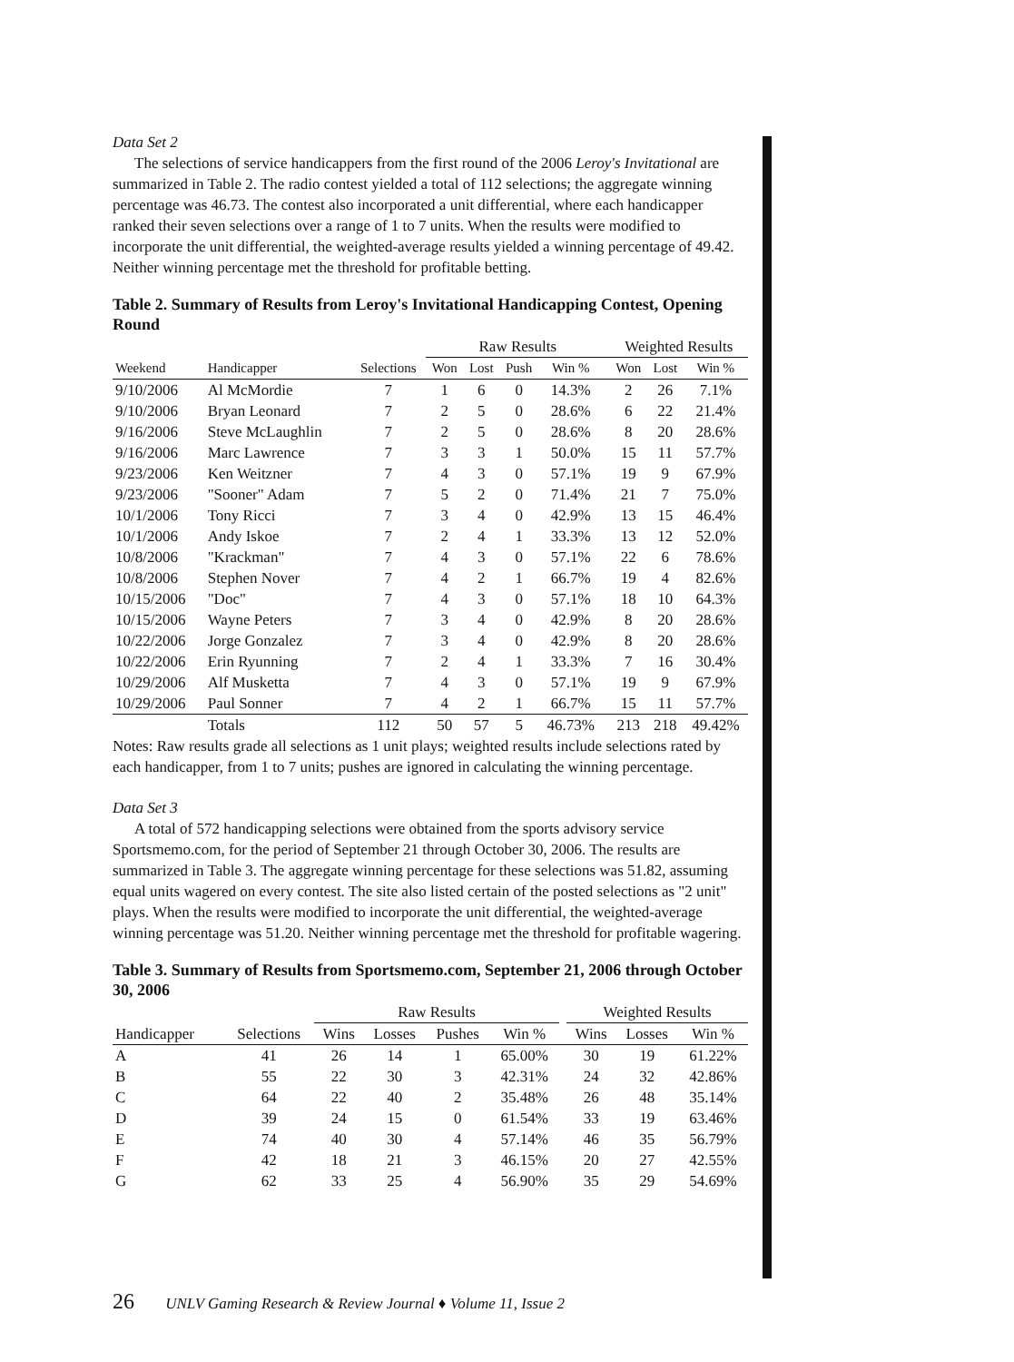Data Set 2
The selections of service handicappers from the first round of the 2006 Leroy's Invitational are summarized in Table 2. The radio contest yielded a total of 112 selections; the aggregate winning percentage was 46.73. The contest also incorporated a unit differential, where each handicapper ranked their seven selections over a range of 1 to 7 units. When the results were modified to incorporate the unit differential, the weighted-average results yielded a winning percentage of 49.42. Neither winning percentage met the threshold for profitable betting.
Table 2. Summary of Results from Leroy's Invitational Handicapping Contest, Opening Round
| | | | Raw Results | | | | | Weighted Results | | |
| --- | --- | --- | --- | --- | --- | --- | --- | --- | --- | --- |
| Weekend | Handicapper | Selections | Won | Lost | Push | Win % | | Won | Lost | Win % |
| 9/10/2006 | Al McMordie | 7 | 1 | 6 | 0 | 14.3% | | 2 | 26 | 7.1% |
| 9/10/2006 | Bryan Leonard | 7 | 2 | 5 | 0 | 28.6% | | 6 | 22 | 21.4% |
| 9/16/2006 | Steve McLaughlin | 7 | 2 | 5 | 0 | 28.6% | | 8 | 20 | 28.6% |
| 9/16/2006 | Marc Lawrence | 7 | 3 | 3 | 1 | 50.0% | | 15 | 11 | 57.7% |
| 9/23/2006 | Ken Weitzner | 7 | 4 | 3 | 0 | 57.1% | | 19 | 9 | 67.9% |
| 9/23/2006 | "Sooner" Adam | 7 | 5 | 2 | 0 | 71.4% | | 21 | 7 | 75.0% |
| 10/1/2006 | Tony Ricci | 7 | 3 | 4 | 0 | 42.9% | | 13 | 15 | 46.4% |
| 10/1/2006 | Andy Iskoe | 7 | 2 | 4 | 1 | 33.3% | | 13 | 12 | 52.0% |
| 10/8/2006 | "Krackman" | 7 | 4 | 3 | 0 | 57.1% | | 22 | 6 | 78.6% |
| 10/8/2006 | Stephen Nover | 7 | 4 | 2 | 1 | 66.7% | | 19 | 4 | 82.6% |
| 10/15/2006 | "Doc" | 7 | 4 | 3 | 0 | 57.1% | | 18 | 10 | 64.3% |
| 10/15/2006 | Wayne Peters | 7 | 3 | 4 | 0 | 42.9% | | 8 | 20 | 28.6% |
| 10/22/2006 | Jorge Gonzalez | 7 | 3 | 4 | 0 | 42.9% | | 8 | 20 | 28.6% |
| 10/22/2006 | Erin Ryunning | 7 | 2 | 4 | 1 | 33.3% | | 7 | 16 | 30.4% |
| 10/29/2006 | Alf Musketta | 7 | 4 | 3 | 0 | 57.1% | | 19 | 9 | 67.9% |
| 10/29/2006 | Paul Sonner | 7 | 4 | 2 | 1 | 66.7% | | 15 | 11 | 57.7% |
| | Totals | 112 | 50 | 57 | 5 | 46.73% | | 213 | 218 | 49.42% |
Notes: Raw results grade all selections as 1 unit plays; weighted results include selections rated by each handicapper, from 1 to 7 units; pushes are ignored in calculating the winning percentage.
Data Set 3
A total of 572 handicapping selections were obtained from the sports advisory service Sportsmemo.com, for the period of September 21 through October 30, 2006. The results are summarized in Table 3. The aggregate winning percentage for these selections was 51.82, assuming equal units wagered on every contest. The site also listed certain of the posted selections as "2 unit" plays. When the results were modified to incorporate the unit differential, the weighted-average winning percentage was 51.20. Neither winning percentage met the threshold for profitable wagering.
Table 3. Summary of Results from Sportsmemo.com, September 21, 2006 through October 30, 2006
| | | Raw Results | | | | | Weighted Results | | |
| --- | --- | --- | --- | --- | --- | --- | --- | --- | --- |
| Handicapper | Selections | Wins | Losses | Pushes | Win % | | Wins | Losses | Win % |
| A | 41 | 26 | 14 | 1 | 65.00% | | 30 | 19 | 61.22% |
| B | 55 | 22 | 30 | 3 | 42.31% | | 24 | 32 | 42.86% |
| C | 64 | 22 | 40 | 2 | 35.48% | | 26 | 48 | 35.14% |
| D | 39 | 24 | 15 | 0 | 61.54% | | 33 | 19 | 63.46% |
| E | 74 | 40 | 30 | 4 | 57.14% | | 46 | 35 | 56.79% |
| F | 42 | 18 | 21 | 3 | 46.15% | | 20 | 27 | 42.55% |
| G | 62 | 33 | 25 | 4 | 56.90% | | 35 | 29 | 54.69% |
26 UNLV Gaming Research & Review Journal ♦ Volume 11, Issue 2